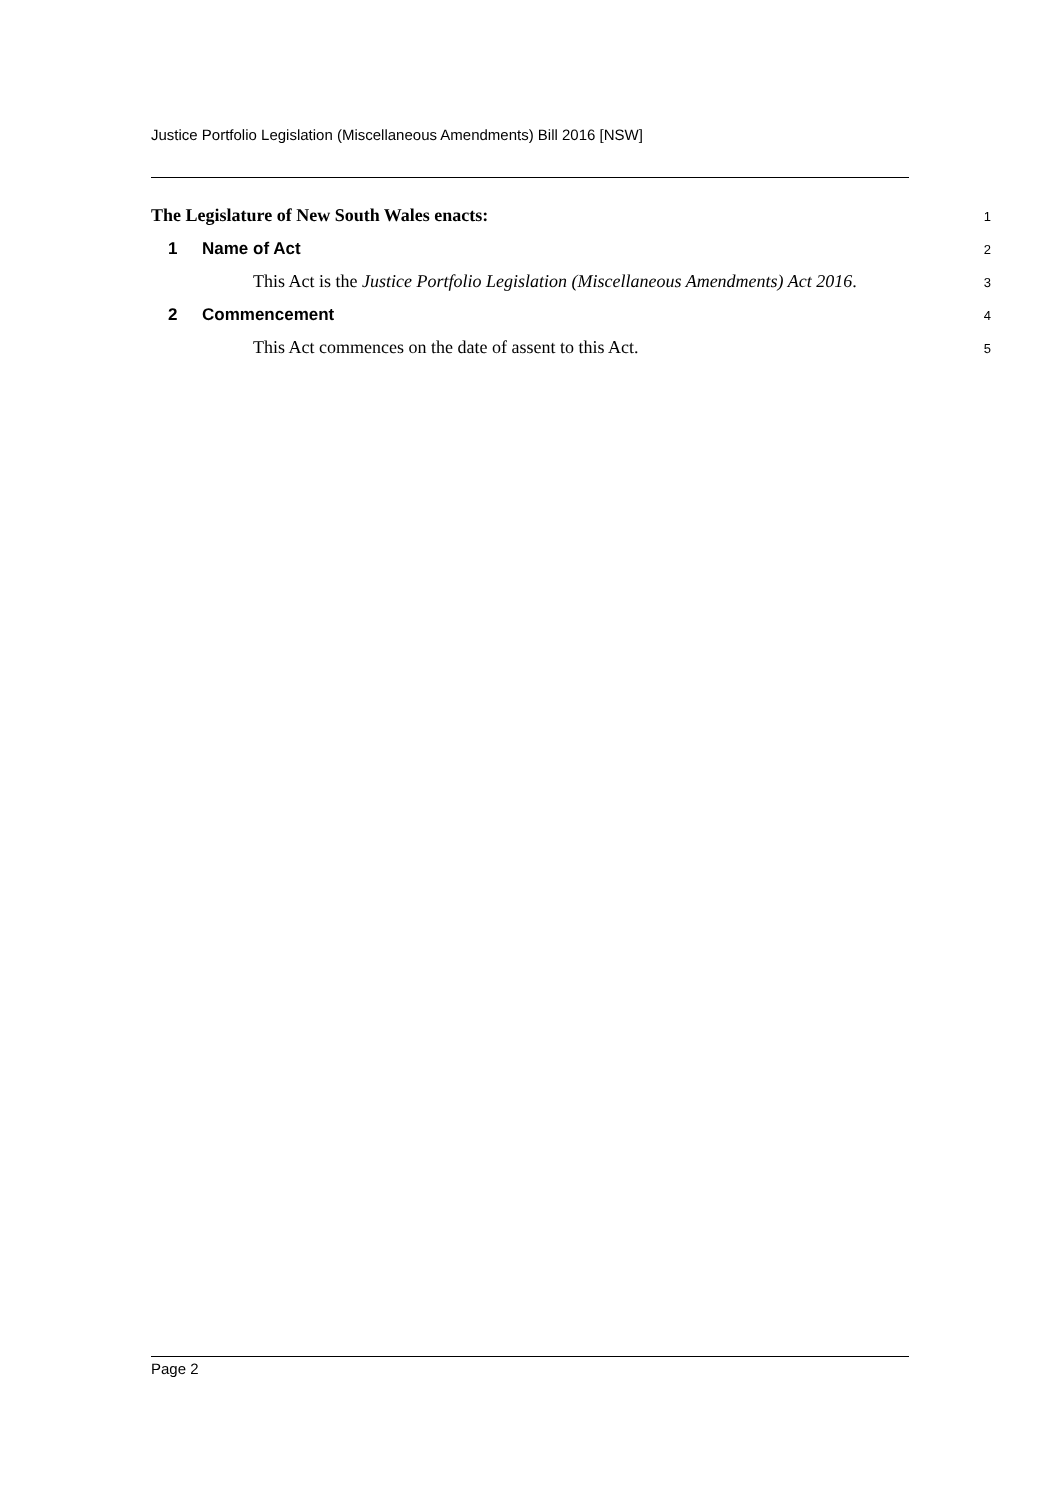Justice Portfolio Legislation (Miscellaneous Amendments) Bill 2016 [NSW]
The Legislature of New South Wales enacts:
1
1 Name of Act
2
This Act is the Justice Portfolio Legislation (Miscellaneous Amendments) Act 2016.
3
2 Commencement
4
This Act commences on the date of assent to this Act.
5
Page 2